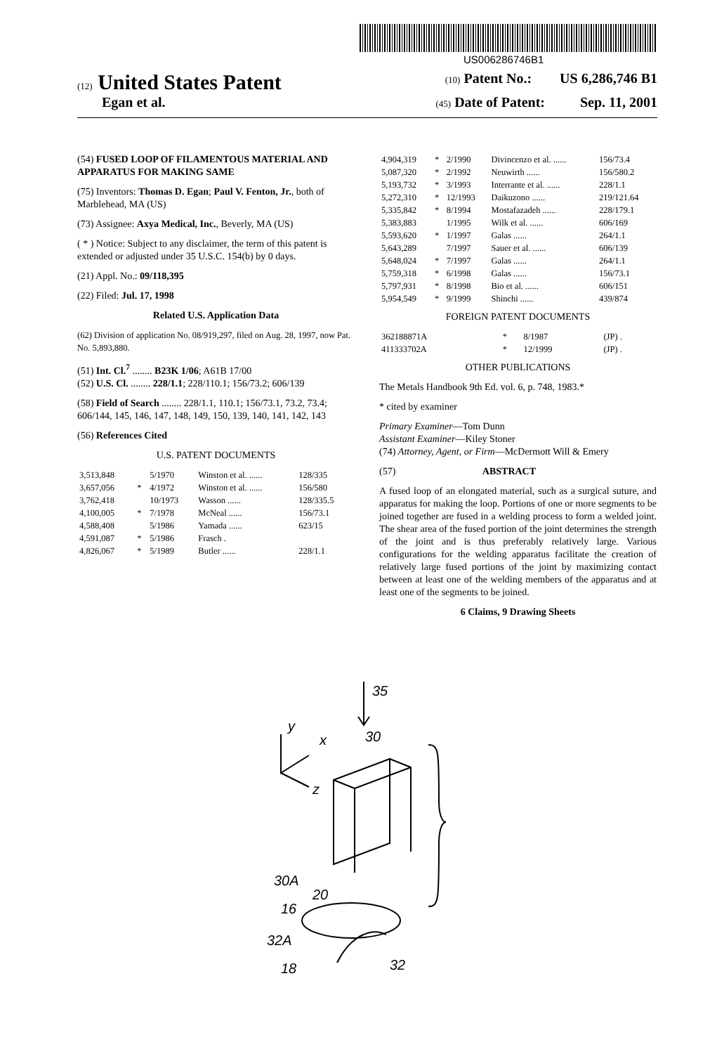US006286746B1
(12) United States Patent (10) Patent No.: US 6,286,746 B1
Egan et al. (45) Date of Patent: Sep. 11, 2001
(54) FUSED LOOP OF FILAMENTOUS MATERIAL AND APPARATUS FOR MAKING SAME
(75) Inventors: Thomas D. Egan; Paul V. Fenton, Jr., both of Marblehead, MA (US)
(73) Assignee: Axya Medical, Inc., Beverly, MA (US)
( * ) Notice: Subject to any disclaimer, the term of this patent is extended or adjusted under 35 U.S.C. 154(b) by 0 days.
(21) Appl. No.: 09/118,395
(22) Filed: Jul. 17, 1998
Related U.S. Application Data
(62) Division of application No. 08/919,297, filed on Aug. 28, 1997, now Pat. No. 5,893,880.
(51) Int. Cl.<sup>7</sup> ........ B23K 1/06; A61B 17/00
(52) U.S. Cl. ........ 228/1.1; 228/110.1; 156/73.2; 606/139
(58) Field of Search ........ 228/1.1, 110.1; 156/73.1, 73.2, 73.4; 606/144, 145, 146, 147, 148, 149, 150, 139, 140, 141, 142, 143
(56) References Cited
U.S. PATENT DOCUMENTS
| 3,513,848 | | 5/1970 | Winston et al. ...... | 128/335 |
| 3,657,056 | * | 4/1972 | Winston et al. ...... | 156/580 |
| 3,762,418 | | 10/1973 | Wasson ...... | 128/335.5 |
| 4,100,005 | * | 7/1978 | McNeal ...... | 156/73.1 |
| 4,588,408 | | 5/1986 | Yamada ...... | 623/15 |
| 4,591,087 | * | 5/1986 | Frasch . | |
| 4,826,067 | * | 5/1989 | Butler ...... | 228/1.1 |
| 4,904,319 | * | 2/1990 | Divincenzo et al. ...... | 156/73.4 |
| 5,087,320 | * | 2/1992 | Neuwirth ...... | 156/580.2 |
| 5,193,732 | * | 3/1993 | Interrante et al. ...... | 228/1.1 |
| 5,272,310 | * | 12/1993 | Daikuzono ...... | 219/121.64 |
| 5,335,842 | * | 8/1994 | Mostafazadeh ...... | 228/179.1 |
| 5,383,883 | | 1/1995 | Wilk et al. ...... | 606/169 |
| 5,593,620 | * | 1/1997 | Galas ...... | 264/1.1 |
| 5,643,289 | | 7/1997 | Sauer et al. ...... | 606/139 |
| 5,648,024 | * | 7/1997 | Galas ...... | 264/1.1 |
| 5,759,318 | * | 6/1998 | Galas ...... | 156/73.1 |
| 5,797,931 | * | 8/1998 | Bio et al. ...... | 606/151 |
| 5,954,549 | * | 9/1999 | Shinchi ...... | 439/874 |
FOREIGN PATENT DOCUMENTS
| 362188871A | * | 8/1987 | (JP) . |
| 411333702A | * | 12/1999 | (JP) . |
OTHER PUBLICATIONS
The Metals Handbook 9th Ed. vol. 6, p. 748, 1983.*
* cited by examiner
Primary Examiner—Tom Dunn
Assistant Examiner—Kiley Stoner
(74) Attorney, Agent, or Firm—McDermott Will & Emery
(57) ABSTRACT
A fused loop of an elongated material, such as a surgical suture, and apparatus for making the loop. Portions of one or more segments to be joined together are fused in a welding process to form a welded joint. The shear area of the fused portion of the joint determines the strength of the joint and is thus preferably relatively large. Various configurations for the welding apparatus facilitate the creation of relatively large fused portions of the joint by maximizing contact between at least one of the welding members of the apparatus and at least one of the segments to be joined.
6 Claims, 9 Drawing Sheets
35
30
y
x
z
30A
20
16
32A
18
32